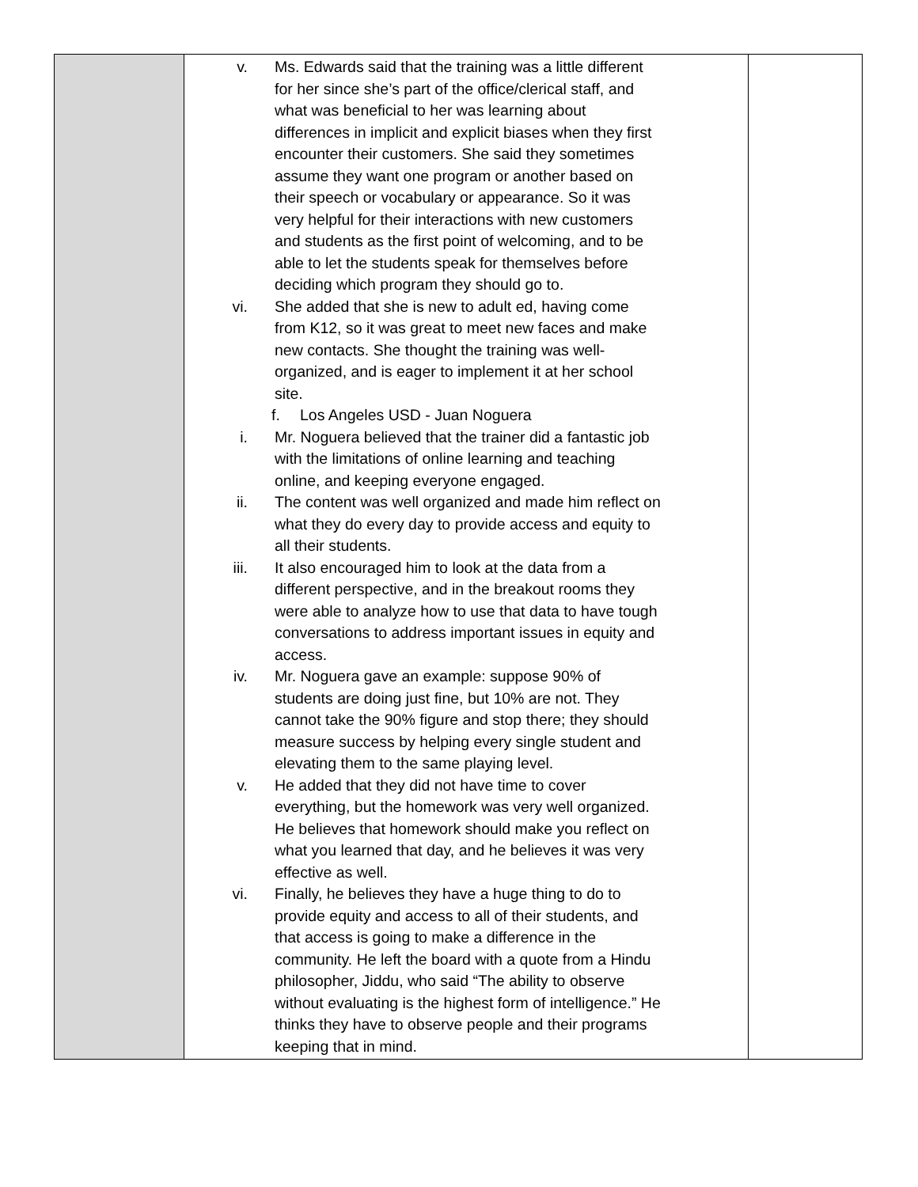| | v. Ms. Edwards said that the training was a little different for her since she’s part of the office/clerical staff, and what was beneficial to her was learning about differences in implicit and explicit biases when they first encounter their customers. She said they sometimes assume they want one program or another based on their speech or vocabulary or appearance. So it was very helpful for their interactions with new customers and students as the first point of welcoming, and to be able to let the students speak for themselves before deciding which program they should go to. vi. She added that she is new to adult ed, having come from K12, so it was great to meet new faces and make new contacts. She thought the training was well-organized, and is eager to implement it at her school site. f. Los Angeles USD - Juan Noguera i. Mr. Noguera believed that the trainer did a fantastic job with the limitations of online learning and teaching online, and keeping everyone engaged. ii. The content was well organized and made him reflect on what they do every day to provide access and equity to all their students. iii. It also encouraged him to look at the data from a different perspective, and in the breakout rooms they were able to analyze how to use that data to have tough conversations to address important issues in equity and access. iv. Mr. Noguera gave an example: suppose 90% of students are doing just fine, but 10% are not. They cannot take the 90% figure and stop there; they should measure success by helping every single student and elevating them to the same playing level. v. He added that they did not have time to cover everything, but the homework was very well organized. He believes that homework should make you reflect on what you learned that day, and he believes it was very effective as well. vi. Finally, he believes they have a huge thing to do to provide equity and access to all of their students, and that access is going to make a difference in the community. He left the board with a quote from a Hindu philosopher, Jiddu, who said “The ability to observe without evaluating is the highest form of intelligence.” He thinks they have to observe people and their programs keeping that in mind. | |